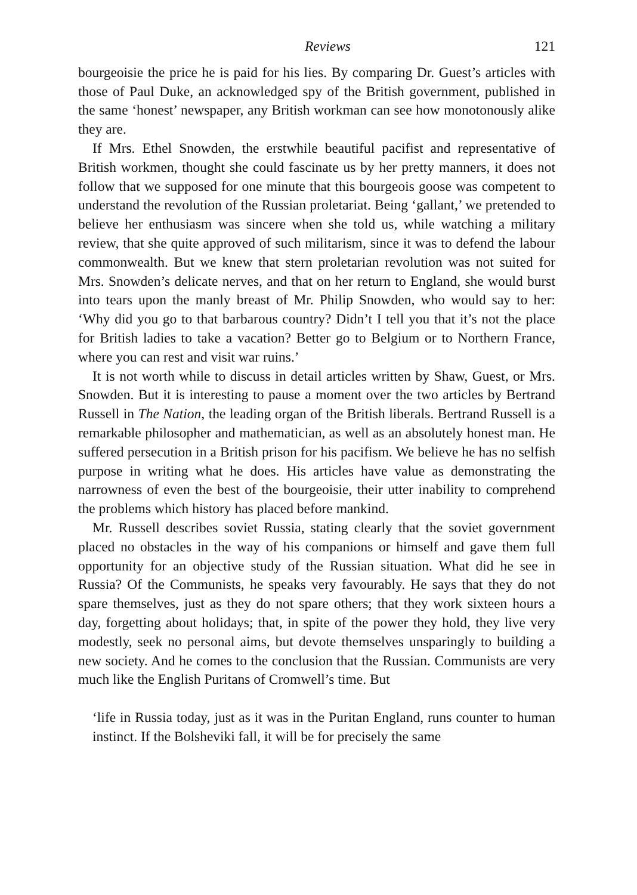Reviews 121
bourgeoisie the price he is paid for his lies. By comparing Dr. Guest’s articles with those of Paul Duke, an acknowledged spy of the British government, published in the same ‘honest’ newspaper, any British workman can see how monotonously alike they are.
If Mrs. Ethel Snowden, the erstwhile beautiful pacifist and representative of British workmen, thought she could fascinate us by her pretty manners, it does not follow that we supposed for one minute that this bourgeois goose was competent to understand the revolution of the Russian proletariat. Being ‘gallant,’ we pretended to believe her enthusiasm was sincere when she told us, while watching a military review, that she quite approved of such militarism, since it was to defend the labour commonwealth. But we knew that stern proletarian revolution was not suited for Mrs. Snowden’s delicate nerves, and that on her return to England, she would burst into tears upon the manly breast of Mr. Philip Snowden, who would say to her: ‘Why did you go to that barbarous country? Didn’t I tell you that it’s not the place for British ladies to take a vacation? Better go to Belgium or to Northern France, where you can rest and visit war ruins.’
It is not worth while to discuss in detail articles written by Shaw, Guest, or Mrs. Snowden. But it is interesting to pause a moment over the two articles by Bertrand Russell in The Nation, the leading organ of the British liberals. Bertrand Russell is a remarkable philosopher and mathematician, as well as an absolutely honest man. He suffered persecution in a British prison for his pacifism. We believe he has no selfish purpose in writing what he does. His articles have value as demonstrating the narrowness of even the best of the bourgeoisie, their utter inability to comprehend the problems which history has placed before mankind.
Mr. Russell describes soviet Russia, stating clearly that the soviet government placed no obstacles in the way of his companions or himself and gave them full opportunity for an objective study of the Russian situation. What did he see in Russia? Of the Communists, he speaks very favourably. He says that they do not spare themselves, just as they do not spare others; that they work sixteen hours a day, forgetting about holidays; that, in spite of the power they hold, they live very modestly, seek no personal aims, but devote themselves unsparingly to building a new society. And he comes to the conclusion that the Russian. Communists are very much like the English Puritans of Cromwell’s time. But
‘life in Russia today, just as it was in the Puritan England, runs counter to human instinct. If the Bolsheviki fall, it will be for precisely the same